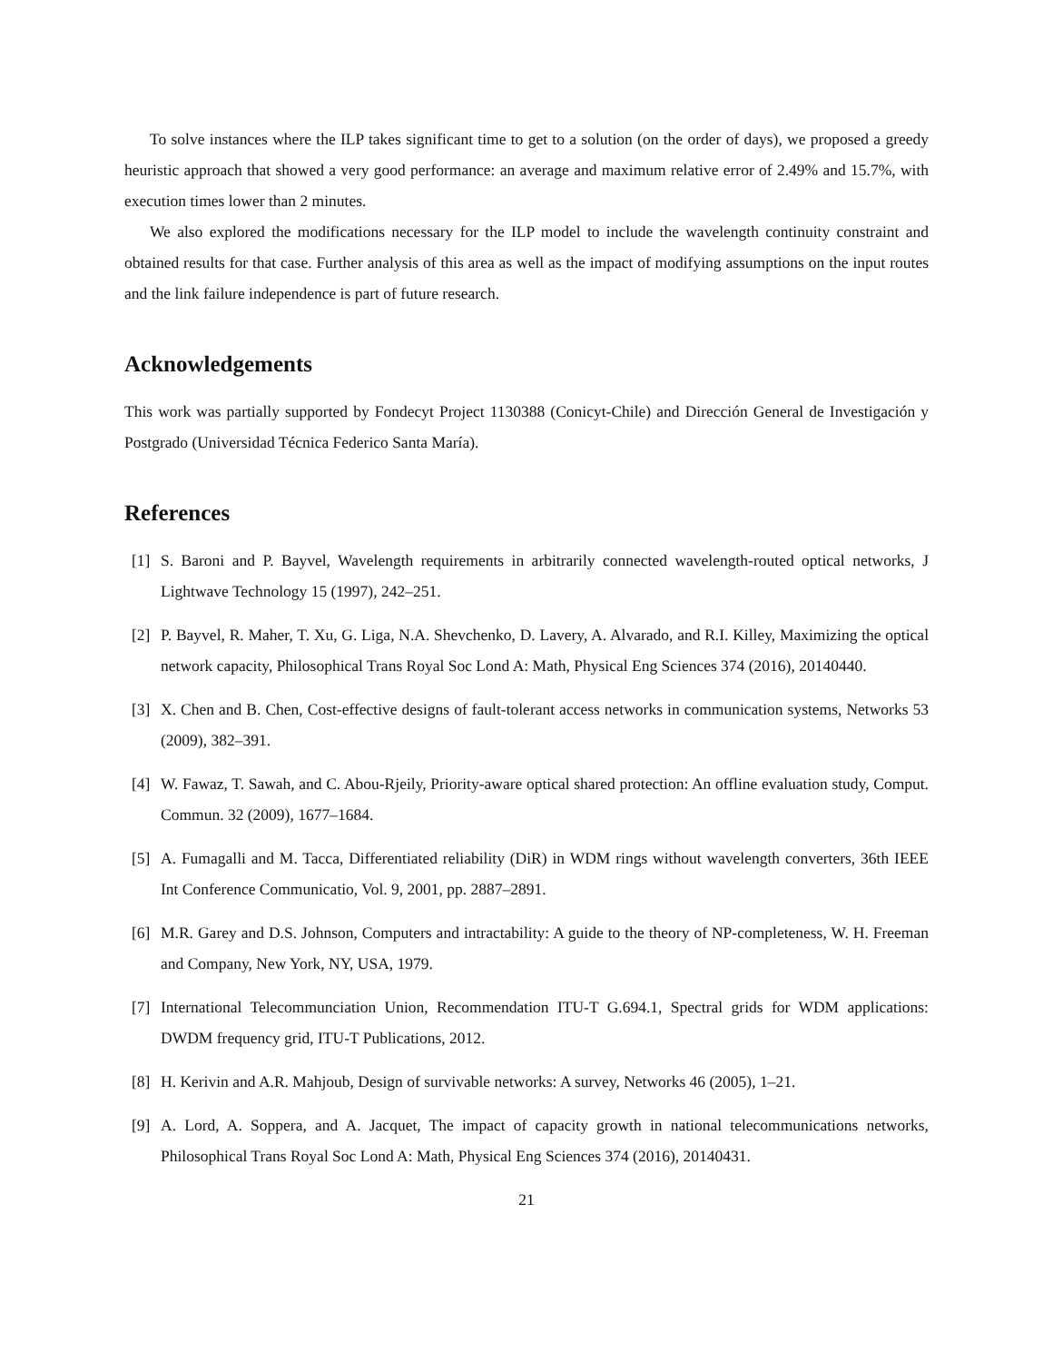To solve instances where the ILP takes significant time to get to a solution (on the order of days), we proposed a greedy heuristic approach that showed a very good performance: an average and maximum relative error of 2.49% and 15.7%, with execution times lower than 2 minutes.
We also explored the modifications necessary for the ILP model to include the wavelength continuity constraint and obtained results for that case. Further analysis of this area as well as the impact of modifying assumptions on the input routes and the link failure independence is part of future research.
Acknowledgements
This work was partially supported by Fondecyt Project 1130388 (Conicyt-Chile) and Dirección General de Investigación y Postgrado (Universidad Técnica Federico Santa María).
References
[1] S. Baroni and P. Bayvel, Wavelength requirements in arbitrarily connected wavelength-routed optical networks, J Lightwave Technology 15 (1997), 242–251.
[2] P. Bayvel, R. Maher, T. Xu, G. Liga, N.A. Shevchenko, D. Lavery, A. Alvarado, and R.I. Killey, Maximizing the optical network capacity, Philosophical Trans Royal Soc Lond A: Math, Physical Eng Sciences 374 (2016), 20140440.
[3] X. Chen and B. Chen, Cost-effective designs of fault-tolerant access networks in communication systems, Networks 53 (2009), 382–391.
[4] W. Fawaz, T. Sawah, and C. Abou-Rjeily, Priority-aware optical shared protection: An offline evaluation study, Comput. Commun. 32 (2009), 1677–1684.
[5] A. Fumagalli and M. Tacca, Differentiated reliability (DiR) in WDM rings without wavelength converters, 36th IEEE Int Conference Communicatio, Vol. 9, 2001, pp. 2887–2891.
[6] M.R. Garey and D.S. Johnson, Computers and intractability: A guide to the theory of NP-completeness, W. H. Freeman and Company, New York, NY, USA, 1979.
[7] International Telecommunciation Union, Recommendation ITU-T G.694.1, Spectral grids for WDM applications: DWDM frequency grid, ITU-T Publications, 2012.
[8] H. Kerivin and A.R. Mahjoub, Design of survivable networks: A survey, Networks 46 (2005), 1–21.
[9] A. Lord, A. Soppera, and A. Jacquet, The impact of capacity growth in national telecommunications networks, Philosophical Trans Royal Soc Lond A: Math, Physical Eng Sciences 374 (2016), 20140431.
21